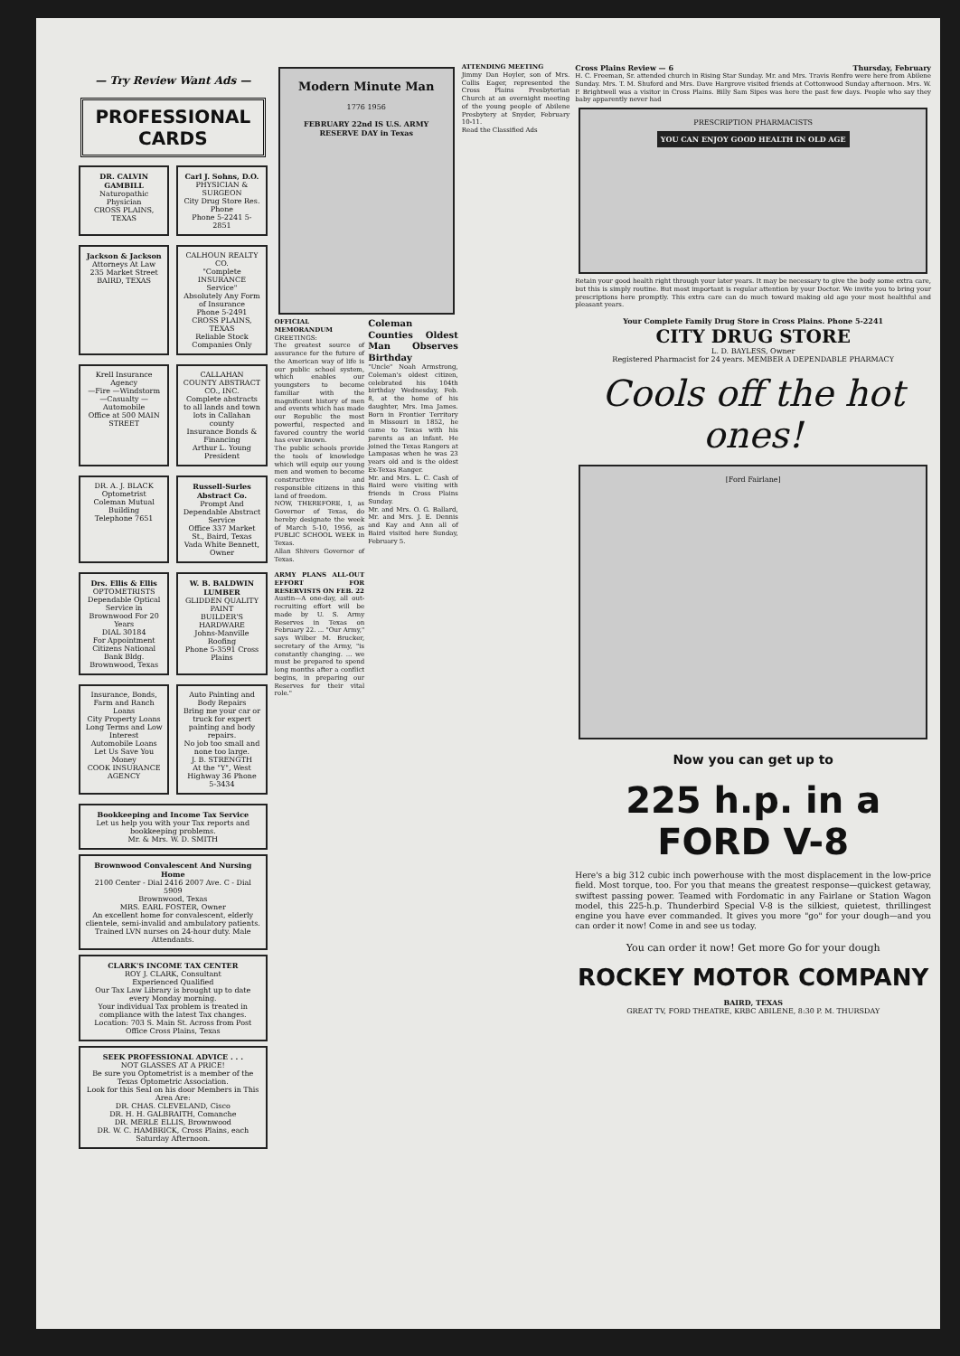— Try Review Want Ads —
PROFESSIONAL CARDS
DR. CALVIN GAMBILL
Naturopathic Physician
CROSS PLAINS, TEXAS
Carl J. Sohns, D.O.
PHYSICIAN & SURGEON
City Drug Store Res. Phone
Phone 5-2241 5-2851
Jackson & Jackson
Attorneys At Law
235 Market Street
BAIRD, TEXAS
CALHOUN REALTY CO.
"Complete INSURANCE Service"
Absolutely Any Form of Insurance
Phone 5-2491
CROSS PLAINS, TEXAS
Reliable Stock Companies Only
Krell Insurance Agency
—Fire —Windstorm —Casualty —Automobile
Office at 500 MAIN STREET
CALLAHAN COUNTY ABSTRACT CO., INC.
Complete abstracts to all lands and town lots in Callahan county
Insurance Bonds & Financing
Arthur L. Young President
DR. A. J. BLACK
Optometrist
Coleman Mutual Building
Telephone 7651
Russell-Surles Abstract Co.
Prompt And Dependable Abstract Service
Office 337 Market St., Baird, Texas
Vada White Bennett, Owner
Drs. Ellis & Ellis
OPTOMETRISTS
Dependable Optical Service in Brownwood For 20 Years
DIAL 30184
For Appointment Citizens National Bank Bldg. Brownwood, Texas
W. B. BALDWIN LUMBER
GLIDDEN QUALITY PAINT
BUILDER'S HARDWARE
Johns-Manville Roofing
Phone 5-3591 Cross Plains
Insurance, Bonds, Farm and Ranch Loans
City Property Loans
Long Terms and Low Interest
Automobile Loans
Let Us Save You Money
COOK INSURANCE AGENCY
Auto Painting and Body Repairs
Bring me your car or truck for expert painting and body repairs.
No job too small and none too large.
J. B. STRENGTH
At the "Y", West Highway 36 Phone 5-3434
Bookkeeping and Income Tax Service
Let us help you with your Tax reports and bookkeeping problems.
Mr. & Mrs. W. D. SMITH
Brownwood Convalescent And Nursing Home
2100 Center - Dial 2416 2007 Ave. C - Dial 5909
Brownwood, Texas
MRS. EARL FOSTER, Owner
An excellent home for convalescent, elderly clientele, semi-invalid and ambulatory patients.
Trained LVN nurses on 24-hour duty. Male Attendants.
CLARK'S INCOME TAX CENTER
ROY J. CLARK, Consultant
Experienced Qualified
Our Tax Law Library is brought up to date every Monday morning.
Your individual Tax problem is treated in compliance with the latest Tax changes.
Location: 703 S. Main St. Across from Post Office Cross Plains, Texas
SEEK PROFESSIONAL ADVICE . . .
NOT GLASSES AT A PRICE!
Be sure you Optometrist is a member of the Texas Optometric Association.
Look for this Seal on his door Members in This Area Are:
DR. CHAS. CLEVELAND, Cisco
DR. H. H. GALBRAITH, Comanche
DR. MERLE ELLIS, Brownwood
DR. W. C. HAMBRICK, Cross Plains, each Saturday Afternoon.
Modern Minute Man
1776 1956
FEBRUARY 22nd IS U.S. ARMY RESERVE DAY in Texas
OFFICIAL MEMORANDUM
GREETINGS:
The greatest source of assurance for the future of the American way of life is our public school system, which enables our youngsters to become familiar with the magnificent history of men and events which has made our Republic the most powerful, respected and favored country the world has ever known.
The public schools provide the tools of knowledge which will equip our young men and women to become constructive and responsible citizens in this land of freedom.
NOW, THEREFORE, I, as Governor of Texas, do hereby designate the week of March 5-10, 1956, as PUBLIC SCHOOL WEEK in Texas.
Allan Shivers Governor of Texas.
ARMY PLANS ALL-OUT EFFORT FOR RESERVISTS ON FEB. 22
Austin—A one-day, all out-recruiting effort will be made by U. S. Army Reserves in Texas on February 22. ... "Our Army," says Wilber M. Brucker, secretary of the Army, "is constantly changing. ... we must be prepared to spend long months after a conflict begins, in preparing our Reserves for their vital role."
Coleman Counties Oldest Man Observes Birthday
"Uncle" Noah Armstrong, Coleman's oldest citizen, celebrated his 104th birthday Wednesday, Feb. 8, at the home of his daughter, Mrs. Ima James. Born in Frontier Territory in Missouri in 1852, he came to Texas with his parents as an infant. He joined the Texas Rangers at Lampasas when he was 23 years old and is the oldest Ex-Texas Ranger.
Mr. and Mrs. L. C. Cash of Baird were visiting with friends in Cross Plains Sunday.
Mr. and Mrs. O. G. Ballard, Mr. and Mrs. J. E. Dennis and Kay and Ann all of Baird visited here Sunday, February 5.
ATTENDING MEETING
Jimmy Dan Hoyler, son of Mrs. Collis Eager, represented the Cross Plains Presbyterian Church at an overnight meeting of the young people of Abilene Presbytery at Snyder, February 10-11.
Read the Classified Ads
Cross Plains Review — 6 Thursday, February
H. C. Freeman, Sr. attended church in Rising Star Sunday. Mr. and Mrs. Travis Renfro were here from Abilene Sunday. Mrs. T. M. Shuford and Mrs. Dave Hargrove visited friends at Cottonwood Sunday afternoon. Mrs. W. P. Brightwell was a visitor in Cross Plains. Billy Sam Sipes was here the past few days. People who say they baby apparently never had
PRESCRIPTION PHARMACISTS
YOU CAN ENJOY GOOD HEALTH IN OLD AGE
Retain your good health right through your later years. It may be necessary to give the body some extra care, but this is simply routine. But most important is regular attention by your Doctor. We invite you to bring your prescriptions here promptly. This extra care can do much toward making old age your most healthful and pleasant years.
Your Complete Family Drug Store in Cross Plains. Phone 5-2241
CITY DRUG STORE
L. D. BAYLESS, Owner
Registered Pharmacist for 24 years. MEMBER A DEPENDABLE PHARMACY
Cools off the hot ones!
[Ford Fairlane]
Now you can get up to
225 h.p. in a FORD V-8
Here's a big 312 cubic inch powerhouse with the most displacement in the low-price field. Most torque, too. For you that means the greatest response—quickest getaway, swiftest passing power. Teamed with Fordomatic in any Fairlane or Station Wagon model, this 225-h.p. Thunderbird Special V-8 is the silkiest, quietest, thrillingest engine you have ever commanded. It gives you more "go" for your dough—and you can order it now! Come in and see us today.
You can order it now! Get more Go for your dough
ROCKEY MOTOR COMPANY
BAIRD, TEXAS
GREAT TV, FORD THEATRE, KRBC ABILENE, 8:30 P. M. THURSDAY